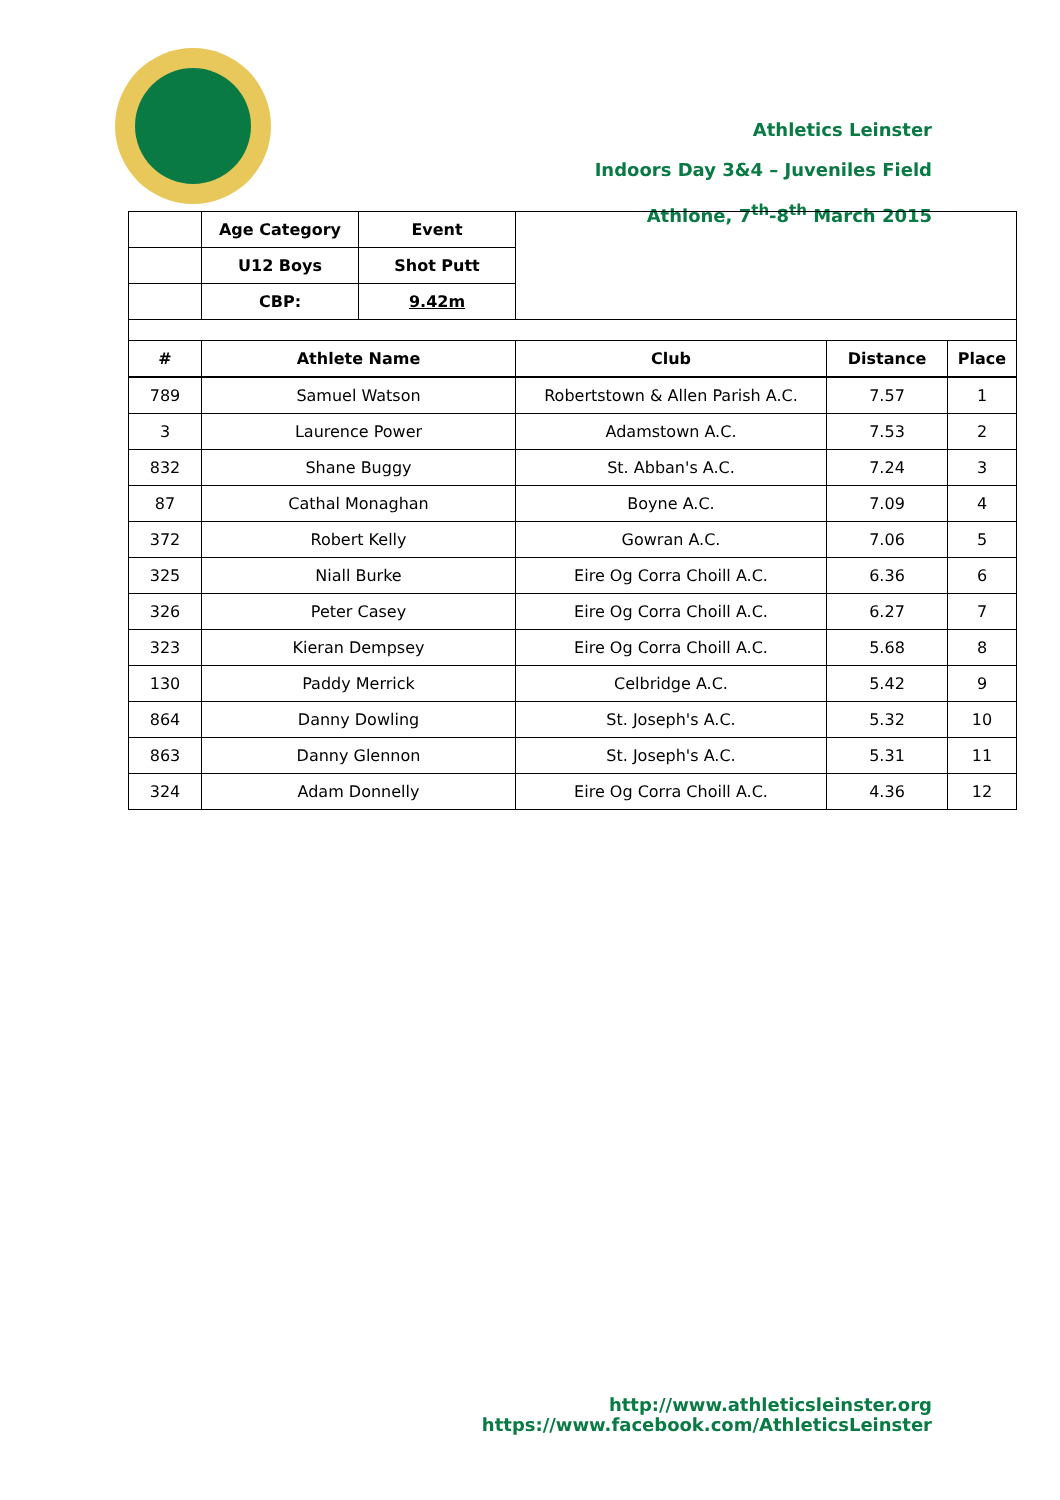Athletics Leinster
Indoors Day 3&4 – Juveniles Field
Athlone, 7<sup>th</sup>-8<sup>th</sup> March 2015
| | Age Category | Event | | | |
| | U12 Boys | Shot Putt | | | |
| | CBP: | 9.42m | | | |
| # | Athlete Name | | Club | Distance | Place |
| 789 | Samuel Watson | | Robertstown & Allen Parish A.C. | 7.57 | 1 |
| 3 | Laurence Power | | Adamstown A.C. | 7.53 | 2 |
| 832 | Shane Buggy | | St. Abban's A.C. | 7.24 | 3 |
| 87 | Cathal Monaghan | | Boyne A.C. | 7.09 | 4 |
| 372 | Robert Kelly | | Gowran A.C. | 7.06 | 5 |
| 325 | Niall Burke | | Eire Og Corra Choill A.C. | 6.36 | 6 |
| 326 | Peter Casey | | Eire Og Corra Choill A.C. | 6.27 | 7 |
| 323 | Kieran Dempsey | | Eire Og Corra Choill A.C. | 5.68 | 8 |
| 130 | Paddy Merrick | | Celbridge A.C. | 5.42 | 9 |
| 864 | Danny Dowling | | St. Joseph's A.C. | 5.32 | 10 |
| 863 | Danny Glennon | | St. Joseph's A.C. | 5.31 | 11 |
| 324 | Adam Donnelly | | Eire Og Corra Choill A.C. | 4.36 | 12 |
http://www.athleticsleinster.org
https://www.facebook.com/AthleticsLeinster